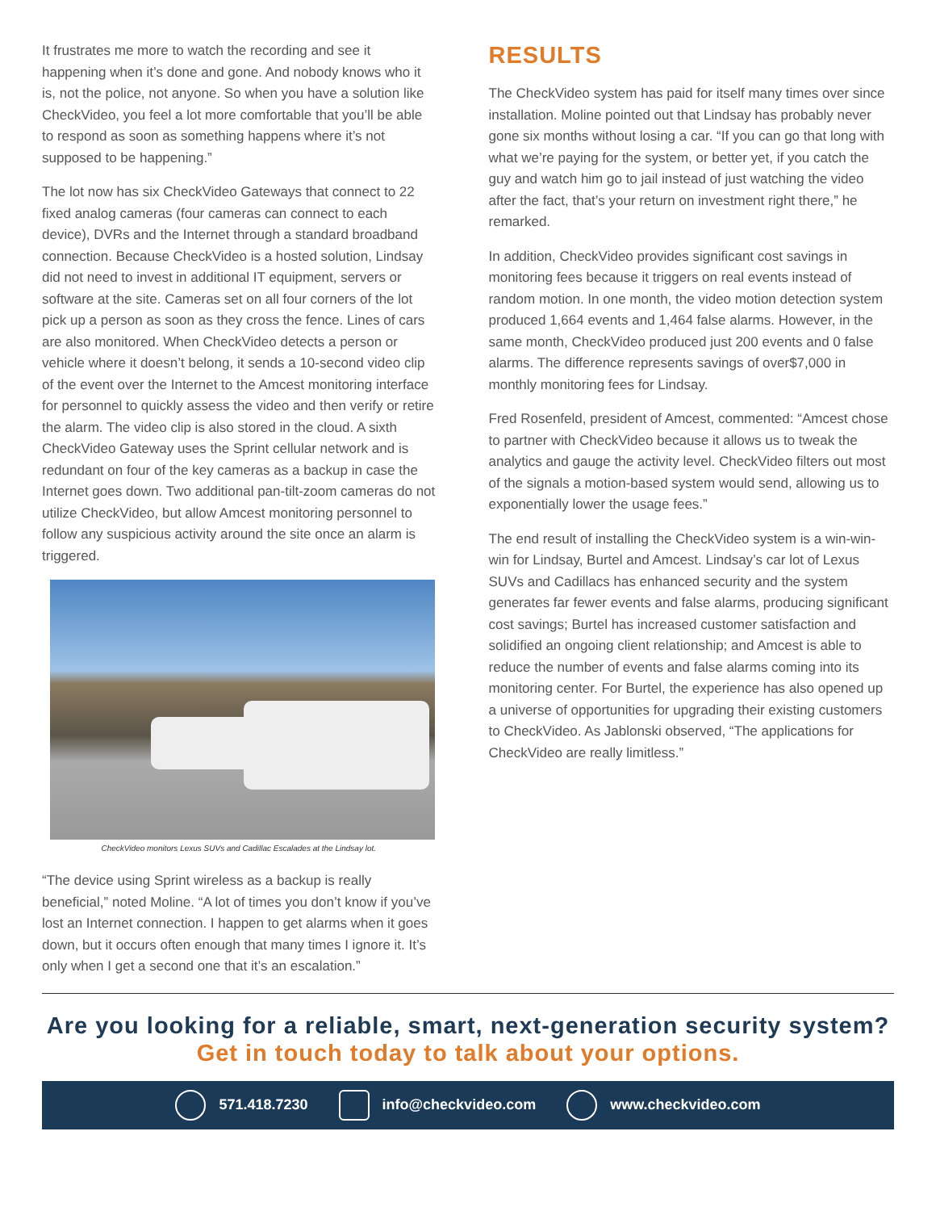It frustrates me more to watch the recording and see it happening when it’s done and gone. And nobody knows who it is, not the police, not anyone. So when you have a solution like CheckVideo, you feel a lot more comfortable that you’ll be able to respond as soon as something happens where it’s not supposed to be happening.”
The lot now has six CheckVideo Gateways that connect to 22 fixed analog cameras (four cameras can connect to each device), DVRs and the Internet through a standard broadband connection. Because CheckVideo is a hosted solution, Lindsay did not need to invest in additional IT equipment, servers or software at the site. Cameras set on all four corners of the lot pick up a person as soon as they cross the fence. Lines of cars are also monitored. When CheckVideo detects a person or vehicle where it doesn’t belong, it sends a 10-second video clip of the event over the Internet to the Amcest monitoring interface for personnel to quickly assess the video and then verify or retire the alarm. The video clip is also stored in the cloud. A sixth CheckVideo Gateway uses the Sprint cellular network and is redundant on four of the key cameras as a backup in case the Internet goes down. Two additional pan-tilt-zoom cameras do not utilize CheckVideo, but allow Amcest monitoring personnel to follow any suspicious activity around the site once an alarm is triggered.
CheckVideo monitors Lexus SUVs and Cadillac Escalades at the Lindsay lot.
“The device using Sprint wireless as a backup is really beneficial,” noted Moline. “A lot of times you don’t know if you’ve lost an Internet connection. I happen to get alarms when it goes down, but it occurs often enough that many times I ignore it. It’s only when I get a second one that it’s an escalation.”
RESULTS
The CheckVideo system has paid for itself many times over since installation. Moline pointed out that Lindsay has probably never gone six months without losing a car. “If you can go that long with what we’re paying for the system, or better yet, if you catch the guy and watch him go to jail instead of just watching the video after the fact, that’s your return on investment right there,” he remarked.
In addition, CheckVideo provides significant cost savings in monitoring fees because it triggers on real events instead of random motion. In one month, the video motion detection system produced 1,664 events and 1,464 false alarms. However, in the same month, CheckVideo produced just 200 events and 0 false alarms. The difference represents savings of over$7,000 in monthly monitoring fees for Lindsay.
Fred Rosenfeld, president of Amcest, commented: “Amcest chose to partner with CheckVideo because it allows us to tweak the analytics and gauge the activity level. CheckVideo filters out most of the signals a motion-based system would send, allowing us to exponentially lower the usage fees.”
The end result of installing the CheckVideo system is a win-win-win for Lindsay, Burtel and Amcest. Lindsay’s car lot of Lexus SUVs and Cadillacs has enhanced security and the system generates far fewer events and false alarms, producing significant cost savings; Burtel has increased customer satisfaction and solidified an ongoing client relationship; and Amcest is able to reduce the number of events and false alarms coming into its monitoring center. For Burtel, the experience has also opened up a universe of opportunities for upgrading their existing customers to CheckVideo. As Jablonski observed, “The applications for CheckVideo are really limitless.”
Are you looking for a reliable, smart, next-generation security system?
Get in touch today to talk about your options.
571.418.7230 info@checkvideo.com www.checkvideo.com